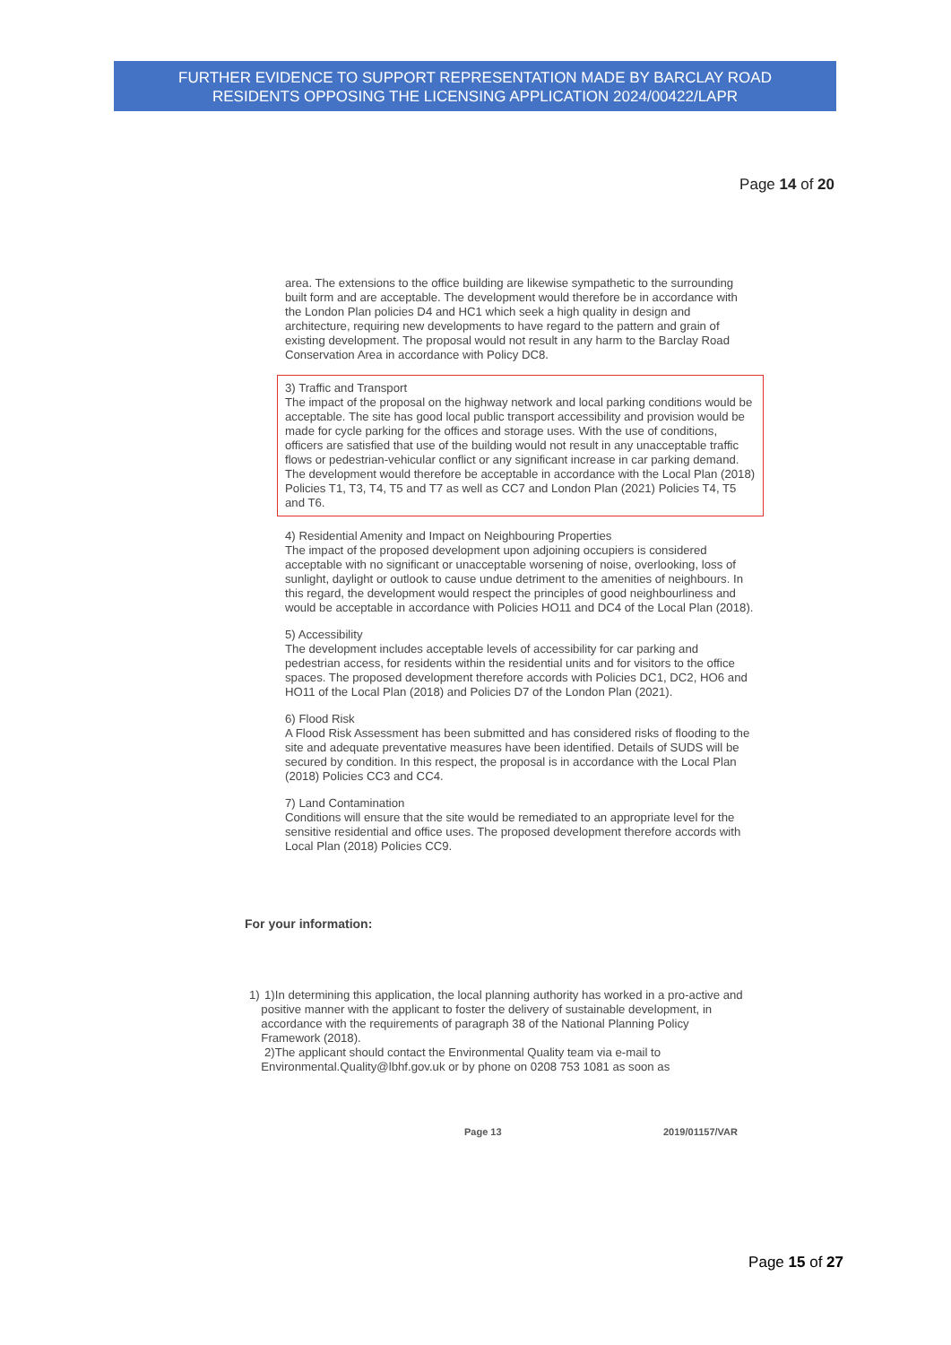FURTHER EVIDENCE TO SUPPORT REPRESENTATION MADE BY BARCLAY ROAD
RESIDENTS OPPOSING THE LICENSING APPLICATION 2024/00422/LAPR
Page 14 of 20
area. The extensions to the office building are likewise sympathetic to the surrounding built form and are acceptable. The development would therefore be in accordance with the London Plan policies D4 and HC1 which seek a high quality in design and architecture, requiring new developments to have regard to the pattern and grain of existing development. The proposal would not result in any harm to the Barclay Road Conservation Area in accordance with Policy DC8.
3) Traffic and Transport
The impact of the proposal on the highway network and local parking conditions would be acceptable. The site has good local public transport accessibility and provision would be made for cycle parking for the offices and storage uses. With the use of conditions, officers are satisfied that use of the building would not result in any unacceptable traffic flows or pedestrian-vehicular conflict or any significant increase in car parking demand. The development would therefore be acceptable in accordance with the Local Plan (2018) Policies T1, T3, T4, T5 and T7 as well as CC7 and London Plan (2021) Policies T4, T5 and T6.
4) Residential Amenity and Impact on Neighbouring Properties
The impact of the proposed development upon adjoining occupiers is considered acceptable with no significant or unacceptable worsening of noise, overlooking, loss of sunlight, daylight or outlook to cause undue detriment to the amenities of neighbours. In this regard, the development would respect the principles of good neighbourliness and would be acceptable in accordance with Policies HO11 and DC4 of the Local Plan (2018).
5) Accessibility
The development includes acceptable levels of accessibility for car parking and pedestrian access, for residents within the residential units and for visitors to the office spaces. The proposed development therefore accords with Policies DC1, DC2, HO6 and HO11 of the Local Plan (2018) and Policies D7 of the London Plan (2021).
6) Flood Risk
A Flood Risk Assessment has been submitted and has considered risks of flooding to the site and adequate preventative measures have been identified. Details of SUDS will be secured by condition. In this respect, the proposal is in accordance with the Local Plan (2018) Policies CC3 and CC4.
7) Land Contamination
Conditions will ensure that the site would be remediated to an appropriate level for the sensitive residential and office uses. The proposed development therefore accords with Local Plan (2018) Policies CC9.
For your information:
1) 1)In determining this application, the local planning authority has worked in a pro-active and positive manner with the applicant to foster the delivery of sustainable development, in accordance with the requirements of paragraph 38 of the National Planning Policy Framework (2018).
2)The applicant should contact the Environmental Quality team via e-mail to Environmental.Quality@lbhf.gov.uk or by phone on 0208 753 1081 as soon as
Page 13 2019/01157/VAR
Page 15 of 27